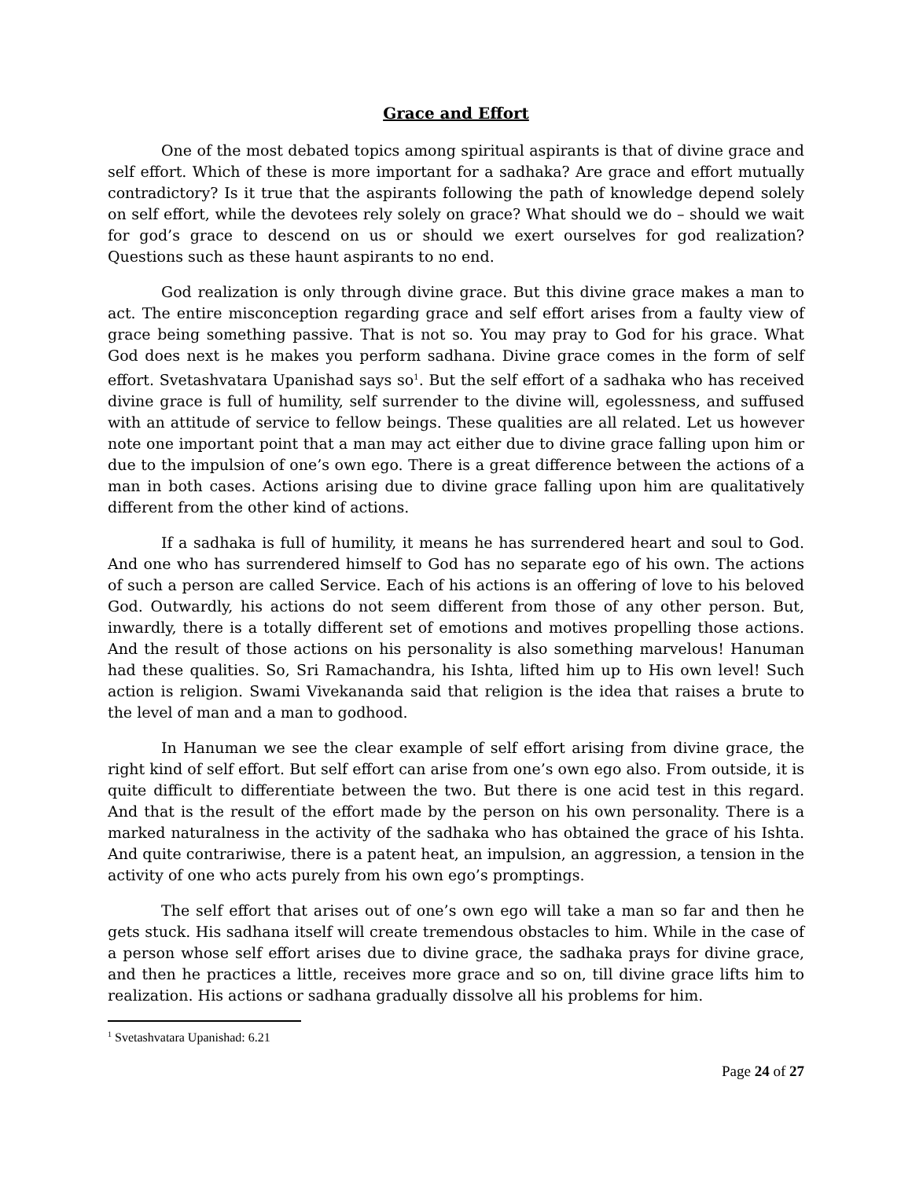Grace and Effort
One of the most debated topics among spiritual aspirants is that of divine grace and self effort. Which of these is more important for a sadhaka? Are grace and effort mutually contradictory? Is it true that the aspirants following the path of knowledge depend solely on self effort, while the devotees rely solely on grace? What should we do – should we wait for god’s grace to descend on us or should we exert ourselves for god realization? Questions such as these haunt aspirants to no end.
God realization is only through divine grace. But this divine grace makes a man to act. The entire misconception regarding grace and self effort arises from a faulty view of grace being something passive. That is not so. You may pray to God for his grace. What God does next is he makes you perform sadhana. Divine grace comes in the form of self effort. Svetashvatara Upanishad says so<sup>1</sup>. But the self effort of a sadhaka who has received divine grace is full of humility, self surrender to the divine will, egolessness, and suffused with an attitude of service to fellow beings. These qualities are all related. Let us however note one important point that a man may act either due to divine grace falling upon him or due to the impulsion of one’s own ego. There is a great difference between the actions of a man in both cases. Actions arising due to divine grace falling upon him are qualitatively different from the other kind of actions.
If a sadhaka is full of humility, it means he has surrendered heart and soul to God. And one who has surrendered himself to God has no separate ego of his own. The actions of such a person are called Service. Each of his actions is an offering of love to his beloved God. Outwardly, his actions do not seem different from those of any other person. But, inwardly, there is a totally different set of emotions and motives propelling those actions. And the result of those actions on his personality is also something marvelous! Hanuman had these qualities. So, Sri Ramachandra, his Ishta, lifted him up to His own level! Such action is religion. Swami Vivekananda said that religion is the idea that raises a brute to the level of man and a man to godhood.
In Hanuman we see the clear example of self effort arising from divine grace, the right kind of self effort. But self effort can arise from one’s own ego also. From outside, it is quite difficult to differentiate between the two. But there is one acid test in this regard. And that is the result of the effort made by the person on his own personality. There is a marked naturalness in the activity of the sadhaka who has obtained the grace of his Ishta. And quite contrariwise, there is a patent heat, an impulsion, an aggression, a tension in the activity of one who acts purely from his own ego’s promptings.
The self effort that arises out of one’s own ego will take a man so far and then he gets stuck. His sadhana itself will create tremendous obstacles to him. While in the case of a person whose self effort arises due to divine grace, the sadhaka prays for divine grace, and then he practices a little, receives more grace and so on, till divine grace lifts him to realization. His actions or sadhana gradually dissolve all his problems for him.
<sup>1</sup> Svetashvatara Upanishad: 6.21
Page 24 of 27